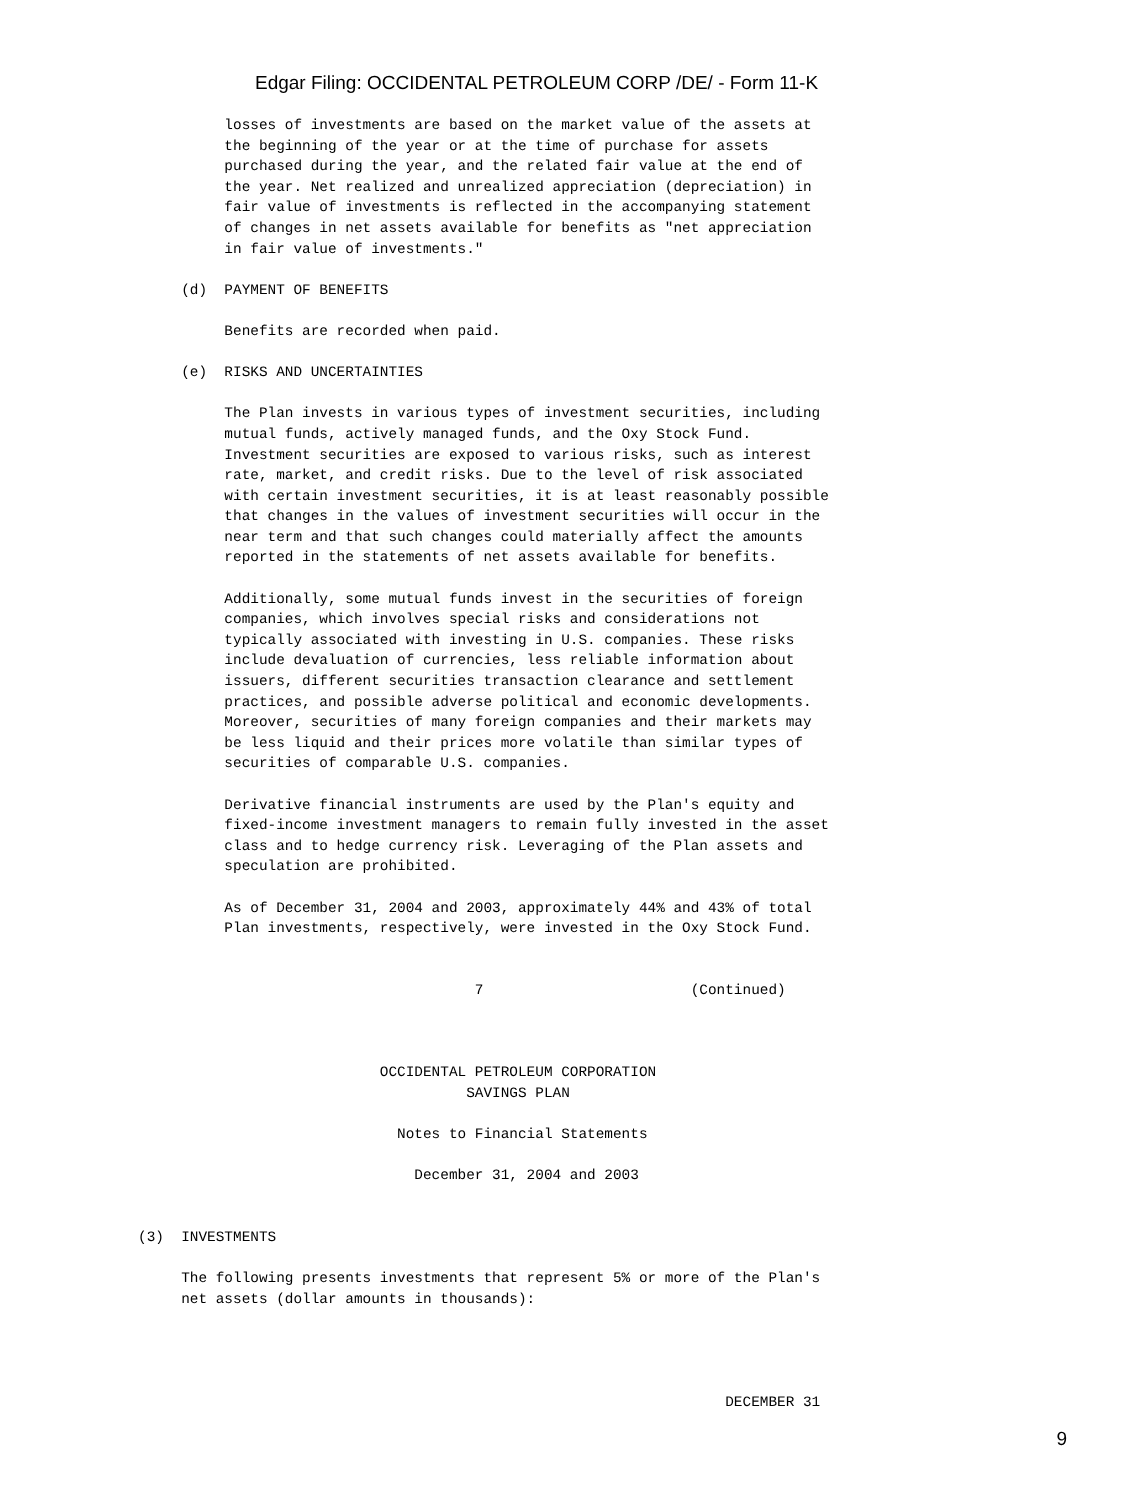Edgar Filing: OCCIDENTAL PETROLEUM CORP /DE/ - Form 11-K
          losses of investments are based on the market value of the assets at
          the beginning of the year or at the time of purchase for assets
          purchased during the year, and the related fair value at the end of
          the year. Net realized and unrealized appreciation (depreciation) in
          fair value of investments is reflected in the accompanying statement
          of changes in net assets available for benefits as "net appreciation
          in fair value of investments."

     (d)  PAYMENT OF BENEFITS

          Benefits are recorded when paid.

     (e)  RISKS AND UNCERTAINTIES

          The Plan invests in various types of investment securities, including
          mutual funds, actively managed funds, and the Oxy Stock Fund.
          Investment securities are exposed to various risks, such as interest
          rate, market, and credit risks. Due to the level of risk associated
          with certain investment securities, it is at least reasonably possible
          that changes in the values of investment securities will occur in the
          near term and that such changes could materially affect the amounts
          reported in the statements of net assets available for benefits.

          Additionally, some mutual funds invest in the securities of foreign
          companies, which involves special risks and considerations not
          typically associated with investing in U.S. companies. These risks
          include devaluation of currencies, less reliable information about
          issuers, different securities transaction clearance and settlement
          practices, and possible adverse political and economic developments.
          Moreover, securities of many foreign companies and their markets may
          be less liquid and their prices more volatile than similar types of
          securities of comparable U.S. companies.

          Derivative financial instruments are used by the Plan's equity and
          fixed-income investment managers to remain fully invested in the asset
          class and to hedge currency risk. Leveraging of the Plan assets and
          speculation are prohibited.

          As of December 31, 2004 and 2003, approximately 44% and 43% of total
          Plan investments, respectively, were invested in the Oxy Stock Fund.


                                       7                        (Continued)



                            OCCIDENTAL PETROLEUM CORPORATION
                                      SAVINGS PLAN

                              Notes to Financial Statements

                                December 31, 2004 and 2003


(3)  INVESTMENTS

     The following presents investments that represent 5% or more of the Plan's
     net assets (dollar amounts in thousands):




                                                                    DECEMBER 31
9